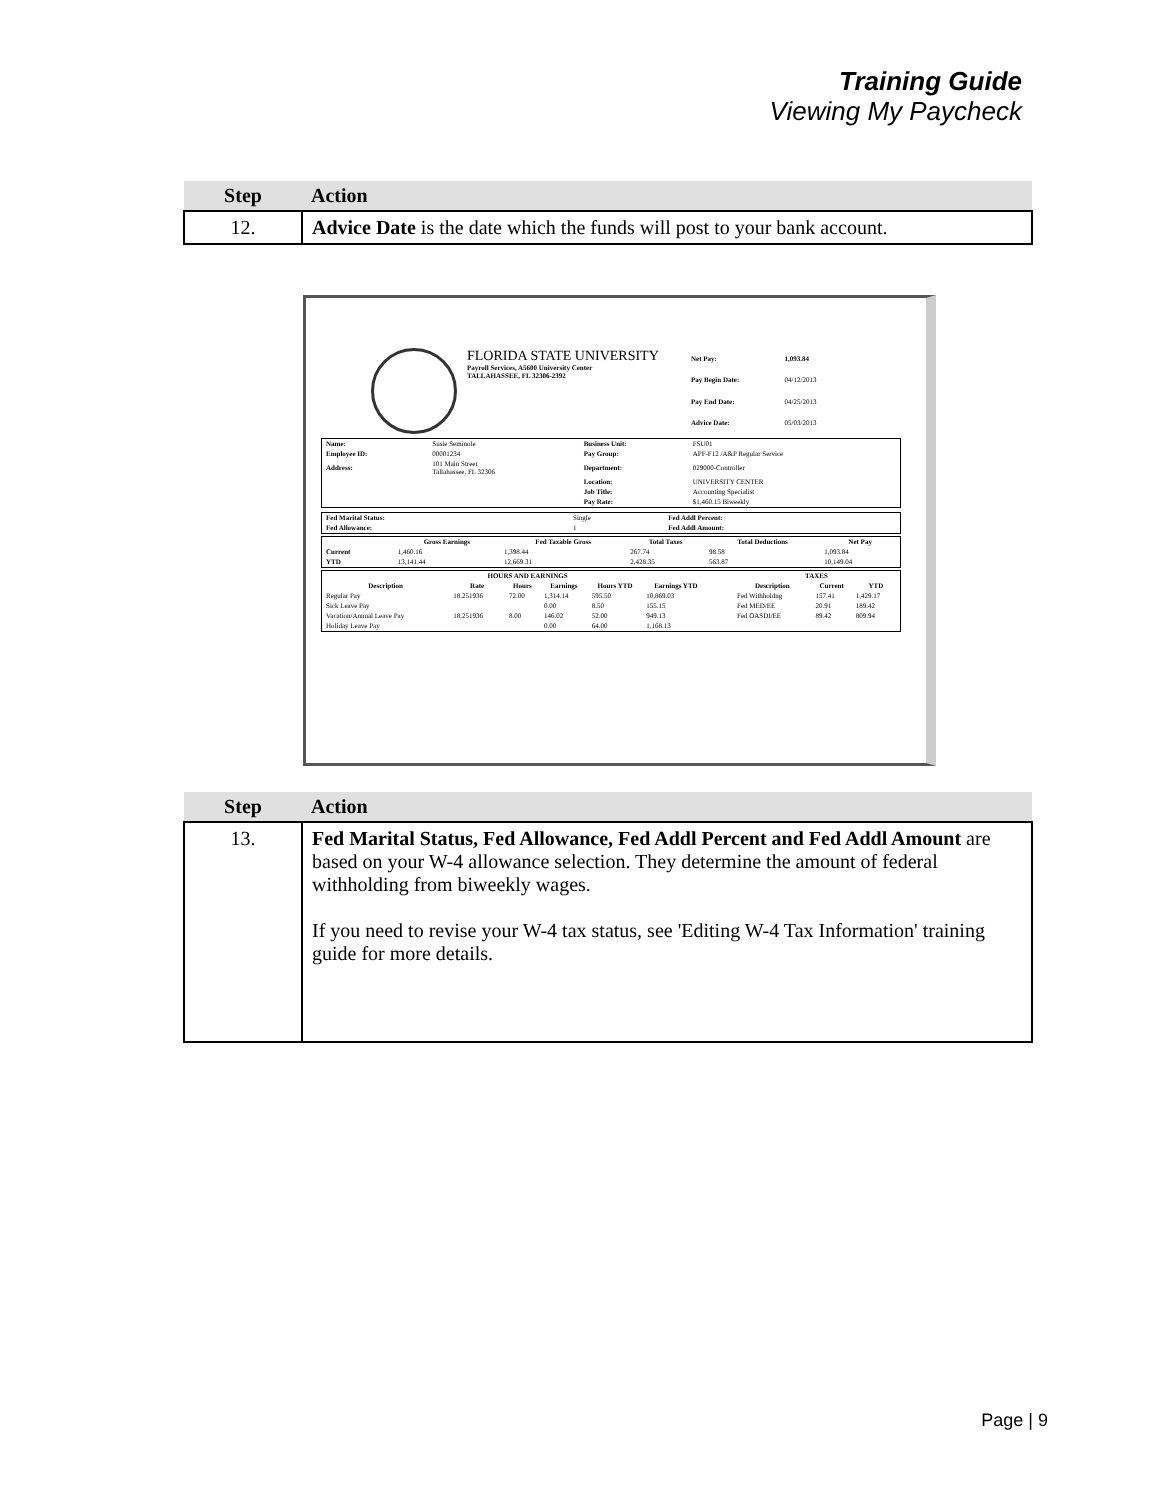Training Guide
Viewing My Paycheck
| Step | Action |
| --- | --- |
| 12. | Advice Date is the date which the funds will post to your bank account. |
FLORIDA STATE UNIVERSITY
Payroll Services, A5600 University Center
TALLAHASSEE, FL 32306-2392
| Net Pay: | 1,093.84 |
| Pay Begin Date: | 04/12/2013 |
| Pay End Date: | 04/25/2013 |
| Advice Date: | 05/03/2013 |
| Name: | Susie Seminole | Business Unit: | FSU01 |
| Employee ID: | 00001234 | Pay Group: | APF-F12 /A&P Regular Service |
| Address: | 101 Main Street Tallahassee, FL 32306 | Department: | 029000-Controller |
| | | Location: | UNIVERSITY CENTER |
| | | Job Title: | Accounting Specialist |
| | | Pay Rate: | $1,460.15 Biweekly |
| Fed Marital Status: | Single | Fed Addl Percent: |
| Fed Allowance: | 1 | Fed Addl Amount: |
| | Gross Earnings | Fed Taxable Gross | Total Taxes | Total Deductions | Net Pay |
| --- | --- | --- | --- | --- | --- |
| Current | 1,460.16 | 1,398.44 | 267.74 | 98.58 | 1,093.84 |
| YTD | 13,141.44 | 12,669.31 | 2,428.35 | 563.87 | 10,149.04 |
| HOURS AND EARNINGS | | | | | | | | TAXES | | |
| --- | --- | --- | --- | --- | --- | --- | --- | --- | --- | --- |
| Description | Rate | Hours | Earnings | Hours YTD | Earnings YTD | | | Description | Current | YTD |
| Regular Pay | 18.251936 | 72.00 | 1,314.14 | 595.50 | 10,869.03 | | | Fed Withholdng | 157.41 | 1,429.17 |
| Sick Leave Pay | | | 0.00 | 8.50 | 155.15 | | | Fed MED/EE | 20.91 | 189.42 |
| Vacation/Annual Leave Pay | 18.251936 | 8.00 | 146.02 | 52.00 | 949.13 | | | Fed OASDI/EE | 89.42 | 809.94 |
| Holiday Leave Pay | | | 0.00 | 64.00 | 1,168.13 | | | | | |
| Step | Action |
| --- | --- |
| 13. | Fed Marital Status, Fed Allowance, Fed Addl Percent and Fed Addl Amount are based on your W-4 allowance selection. They determine the amount of federal withholding from biweekly wages. If you need to revise your W-4 tax status, see 'Editing W-4 Tax Information' training guide for more details. |
Page | 9